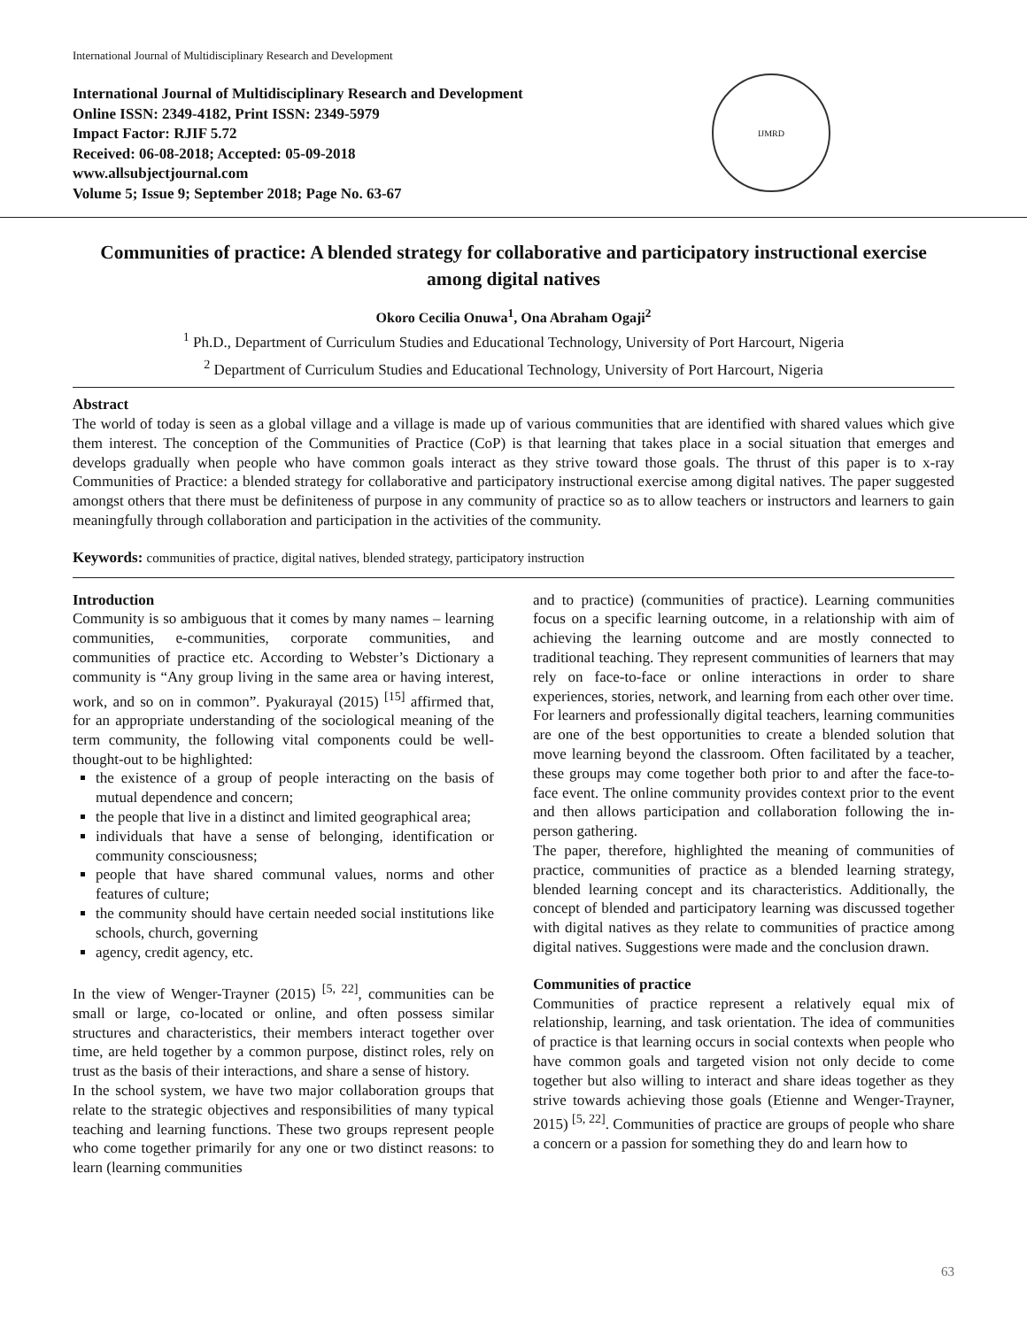International Journal of Multidisciplinary Research and Development
International Journal of Multidisciplinary Research and Development
Online ISSN: 2349-4182, Print ISSN: 2349-5979
Impact Factor: RJIF 5.72
Received: 06-08-2018; Accepted: 05-09-2018
www.allsubjectjournal.com
Volume 5; Issue 9; September 2018; Page No. 63-67
IJMRD
Communities of practice: A blended strategy for collaborative and participatory instructional exercise among digital natives
Okoro Cecilia Onuwa<sup>1</sup>, Ona Abraham Ogaji<sup>2</sup>
<sup>1</sup> Ph.D., Department of Curriculum Studies and Educational Technology, University of Port Harcourt, Nigeria
<sup>2</sup> Department of Curriculum Studies and Educational Technology, University of Port Harcourt, Nigeria
Abstract
The world of today is seen as a global village and a village is made up of various communities that are identified with shared values which give them interest. The conception of the Communities of Practice (CoP) is that learning that takes place in a social situation that emerges and develops gradually when people who have common goals interact as they strive toward those goals. The thrust of this paper is to x-ray Communities of Practice: a blended strategy for collaborative and participatory instructional exercise among digital natives. The paper suggested amongst others that there must be definiteness of purpose in any community of practice so as to allow teachers or instructors and learners to gain meaningfully through collaboration and participation in the activities of the community.
Keywords: communities of practice, digital natives, blended strategy, participatory instruction
Introduction
Community is so ambiguous that it comes by many names – learning communities, e-communities, corporate communities, and communities of practice etc. According to Webster’s Dictionary a community is “Any group living in the same area or having interest, work, and so on in common”. Pyakurayal (2015) <sup>[15]</sup> affirmed that, for an appropriate understanding of the sociological meaning of the term community, the following vital components could be well-thought-out to be highlighted:
the existence of a group of people interacting on the basis of mutual dependence and concern;
the people that live in a distinct and limited geographical area;
individuals that have a sense of belonging, identification or community consciousness;
people that have shared communal values, norms and other features of culture;
the community should have certain needed social institutions like schools, church, governing
agency, credit agency, etc.
In the view of Wenger-Trayner (2015) <sup>[5, 22]</sup>, communities can be small or large, co-located or online, and often possess similar structures and characteristics, their members interact together over time, are held together by a common purpose, distinct roles, rely on trust as the basis of their interactions, and share a sense of history.
In the school system, we have two major collaboration groups that relate to the strategic objectives and responsibilities of many typical teaching and learning functions. These two groups represent people who come together primarily for any one or two distinct reasons: to learn (learning communities
and to practice) (communities of practice). Learning communities focus on a specific learning outcome, in a relationship with aim of achieving the learning outcome and are mostly connected to traditional teaching. They represent communities of learners that may rely on face-to-face or online interactions in order to share experiences, stories, network, and learning from each other over time.
For learners and professionally digital teachers, learning communities are one of the best opportunities to create a blended solution that move learning beyond the classroom. Often facilitated by a teacher, these groups may come together both prior to and after the face-to-face event. The online community provides context prior to the event and then allows participation and collaboration following the in-person gathering.
The paper, therefore, highlighted the meaning of communities of practice, communities of practice as a blended learning strategy, blended learning concept and its characteristics. Additionally, the concept of blended and participatory learning was discussed together with digital natives as they relate to communities of practice among digital natives. Suggestions were made and the conclusion drawn.
Communities of practice
Communities of practice represent a relatively equal mix of relationship, learning, and task orientation. The idea of communities of practice is that learning occurs in social contexts when people who have common goals and targeted vision not only decide to come together but also willing to interact and share ideas together as they strive towards achieving those goals (Etienne and Wenger-Trayner, 2015) <sup>[5, 22]</sup>. Communities of practice are groups of people who share a concern or a passion for something they do and learn how to
63